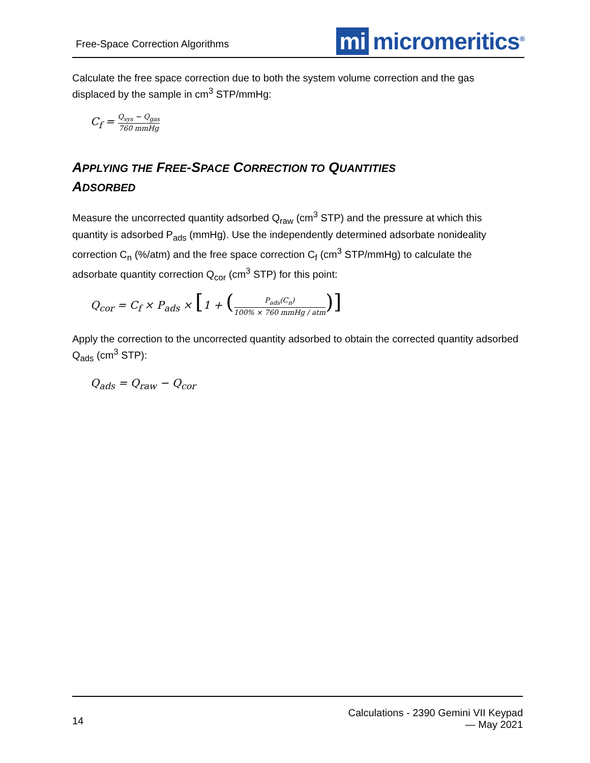Free-Space Correction Algorithms
mi micromeritics<sup>®</sup>
Calculate the free space correction due to both the system volume correction and the gas displaced by the sample in cm<sup>3</sup> STP/mmHg:
C<sub>f</sub> = Q<sub>sys</sub> − Q<sub>gas</sub> 760 mmHg
APPLYING THE FREE-SPACE CORRECTION TO QUANTITIES
ADSORBED
Measure the uncorrected quantity adsorbed Q<sub>raw</sub> (cm<sup>3</sup> STP) and the pressure at which this quantity is adsorbed P<sub>ads</sub> (mmHg). Use the independently determined adsorbate nonideality correction C<sub>n</sub> (%/atm) and the free space correction C<sub>f</sub> (cm<sup>3</sup> STP/mmHg) to calculate the adsorbate quantity correction Q<sub>cor</sub> (cm<sup>3</sup> STP) for this point:
Q<sub>cor</sub> = C<sub>f</sub> × P<sub>ads</sub> × [1 + (P<sub>ads</sub>(C<sub>n</sub>) 100% × 760 mmHg / atm)]
Apply the correction to the uncorrected quantity adsorbed to obtain the corrected quantity adsorbed Q<sub>ads</sub> (cm<sup>3</sup> STP):
Q<sub>ads</sub> = Q<sub>raw</sub> − Q<sub>cor</sub>
14
Calculations - 2390 Gemini VII Keypad
— May 2021